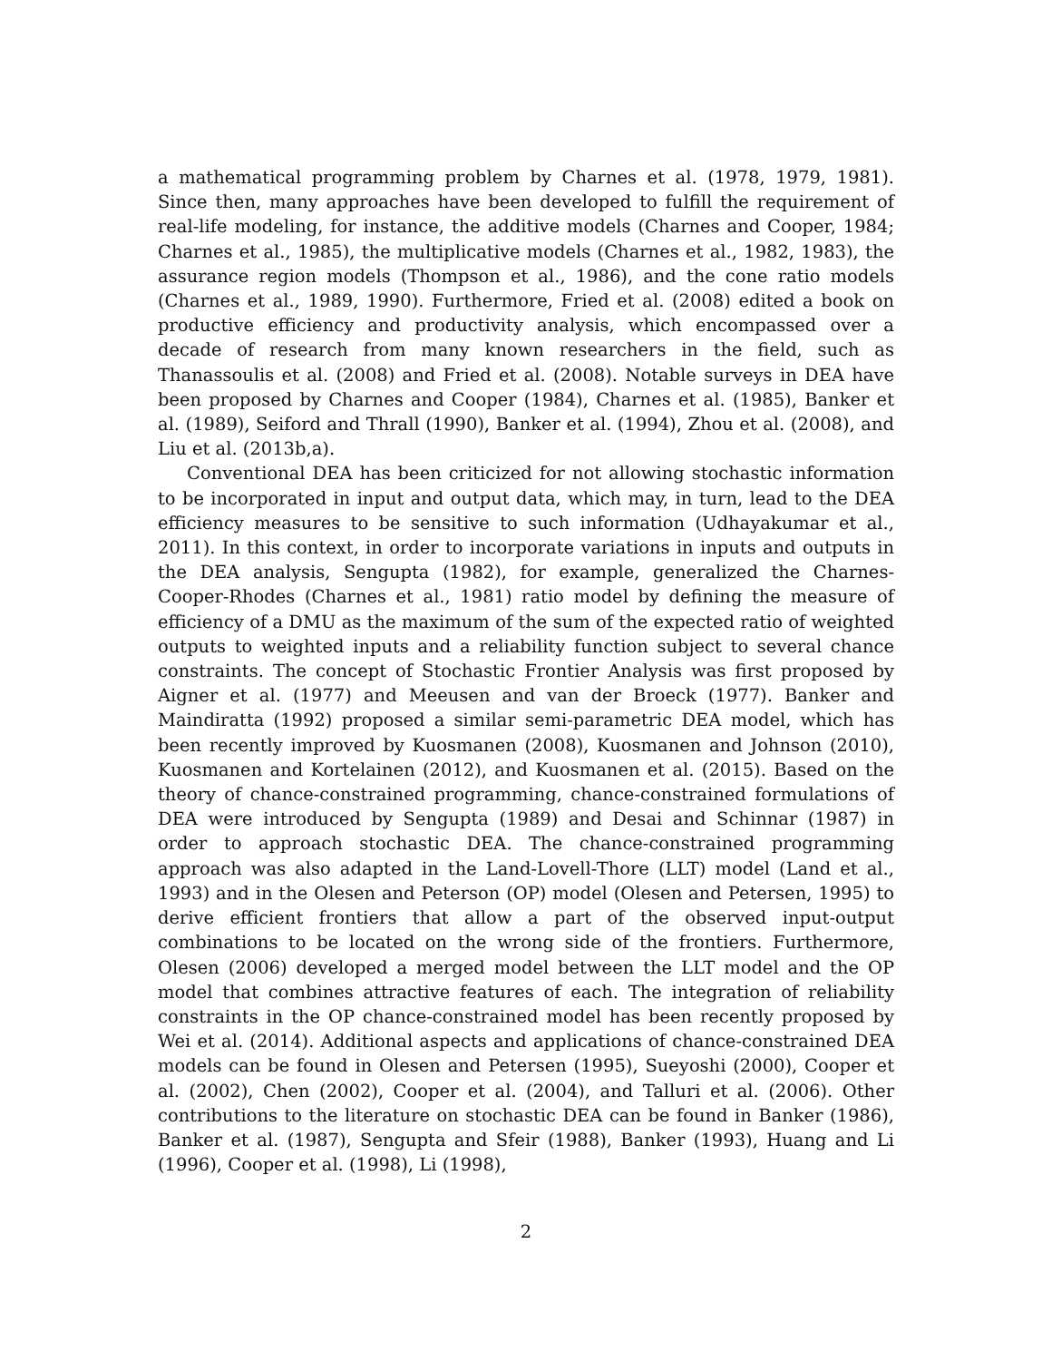a mathematical programming problem by Charnes et al. (1978, 1979, 1981). Since then, many approaches have been developed to fulfill the requirement of real-life modeling, for instance, the additive models (Charnes and Cooper, 1984; Charnes et al., 1985), the multiplicative models (Charnes et al., 1982, 1983), the assurance region models (Thompson et al., 1986), and the cone ratio models (Charnes et al., 1989, 1990). Furthermore, Fried et al. (2008) edited a book on productive efficiency and productivity analysis, which encompassed over a decade of research from many known researchers in the field, such as Thanassoulis et al. (2008) and Fried et al. (2008). Notable surveys in DEA have been proposed by Charnes and Cooper (1984), Charnes et al. (1985), Banker et al. (1989), Seiford and Thrall (1990), Banker et al. (1994), Zhou et al. (2008), and Liu et al. (2013b,a).
Conventional DEA has been criticized for not allowing stochastic information to be incorporated in input and output data, which may, in turn, lead to the DEA efficiency measures to be sensitive to such information (Udhayakumar et al., 2011). In this context, in order to incorporate variations in inputs and outputs in the DEA analysis, Sengupta (1982), for example, generalized the Charnes-Cooper-Rhodes (Charnes et al., 1981) ratio model by defining the measure of efficiency of a DMU as the maximum of the sum of the expected ratio of weighted outputs to weighted inputs and a reliability function subject to several chance constraints. The concept of Stochastic Frontier Analysis was first proposed by Aigner et al. (1977) and Meeusen and van der Broeck (1977). Banker and Maindiratta (1992) proposed a similar semi-parametric DEA model, which has been recently improved by Kuosmanen (2008), Kuosmanen and Johnson (2010), Kuosmanen and Kortelainen (2012), and Kuosmanen et al. (2015). Based on the theory of chance-constrained programming, chance-constrained formulations of DEA were introduced by Sengupta (1989) and Desai and Schinnar (1987) in order to approach stochastic DEA. The chance-constrained programming approach was also adapted in the Land-Lovell-Thore (LLT) model (Land et al., 1993) and in the Olesen and Peterson (OP) model (Olesen and Petersen, 1995) to derive efficient frontiers that allow a part of the observed input-output combinations to be located on the wrong side of the frontiers. Furthermore, Olesen (2006) developed a merged model between the LLT model and the OP model that combines attractive features of each. The integration of reliability constraints in the OP chance-constrained model has been recently proposed by Wei et al. (2014). Additional aspects and applications of chance-constrained DEA models can be found in Olesen and Petersen (1995), Sueyoshi (2000), Cooper et al. (2002), Chen (2002), Cooper et al. (2004), and Talluri et al. (2006). Other contributions to the literature on stochastic DEA can be found in Banker (1986), Banker et al. (1987), Sengupta and Sfeir (1988), Banker (1993), Huang and Li (1996), Cooper et al. (1998), Li (1998),
2